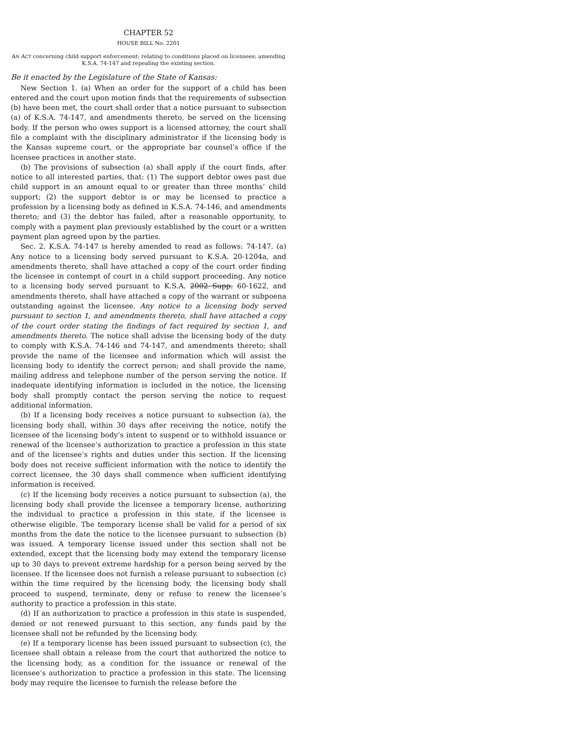CHAPTER 52
HOUSE BILL No. 2201
AN ACT concerning child support enforcement; relating to conditions placed on licensees; amending K.S.A. 74-147 and repealing the existing section.
Be it enacted by the Legislature of the State of Kansas:
New Section 1. (a) When an order for the support of a child has been entered and the court upon motion finds that the requirements of subsection (b) have been met, the court shall order that a notice pursuant to subsection (a) of K.S.A. 74-147, and amendments thereto, be served on the licensing body. If the person who owes support is a licensed attorney, the court shall file a complaint with the disciplinary administrator if the licensing body is the Kansas supreme court, or the appropriate bar counsel’s office if the licensee practices in another state.
(b) The provisions of subsection (a) shall apply if the court finds, after notice to all interested parties, that: (1) The support debtor owes past due child support in an amount equal to or greater than three months’ child support; (2) the support debtor is or may be licensed to practice a profession by a licensing body as defined in K.S.A. 74-146, and amendments thereto; and (3) the debtor has failed, after a reasonable opportunity, to comply with a payment plan previously established by the court or a written payment plan agreed upon by the parties.
Sec. 2. K.S.A. 74-147 is hereby amended to read as follows: 74-147. (a) Any notice to a licensing body served pursuant to K.S.A. 20-1204a, and amendments thereto, shall have attached a copy of the court order finding the licensee in contempt of court in a child support proceeding. Any notice to a licensing body served pursuant to K.S.A. 2002 Supp. 60-1622, and amendments thereto, shall have attached a copy of the warrant or subpoena outstanding against the licensee. Any notice to a licensing body served pursuant to section 1, and amendments thereto, shall have attached a copy of the court order stating the findings of fact required by section 1, and amendments thereto. The notice shall advise the licensing body of the duty to comply with K.S.A. 74-146 and 74-147, and amendments thereto; shall provide the name of the licensee and information which will assist the licensing body to identify the correct person; and shall provide the name, mailing address and telephone number of the person serving the notice. If inadequate identifying information is included in the notice, the licensing body shall promptly contact the person serving the notice to request additional information.
(b) If a licensing body receives a notice pursuant to subsection (a), the licensing body shall, within 30 days after receiving the notice, notify the licensee of the licensing body’s intent to suspend or to withhold issuance or renewal of the licensee’s authorization to practice a profession in this state and of the licensee’s rights and duties under this section. If the licensing body does not receive sufficient information with the notice to identify the correct licensee, the 30 days shall commence when sufficient identifying information is received.
(c) If the licensing body receives a notice pursuant to subsection (a), the licensing body shall provide the licensee a temporary license, authorizing the individual to practice a profession in this state, if the licensee is otherwise eligible. The temporary license shall be valid for a period of six months from the date the notice to the licensee pursuant to subsection (b) was issued. A temporary license issued under this section shall not be extended, except that the licensing body may extend the temporary license up to 30 days to prevent extreme hardship for a person being served by the licensee. If the licensee does not furnish a release pursuant to subsection (c) within the time required by the licensing body, the licensing body shall proceed to suspend, terminate, deny or refuse to renew the licensee’s authority to practice a profession in this state.
(d) If an authorization to practice a profession in this state is suspended, denied or not renewed pursuant to this section, any funds paid by the licensee shall not be refunded by the licensing body.
(e) If a temporary license has been issued pursuant to subsection (c), the licensee shall obtain a release from the court that authorized the notice to the licensing body, as a condition for the issuance or renewal of the licensee’s authorization to practice a profession in this state. The licensing body may require the licensee to furnish the release before the